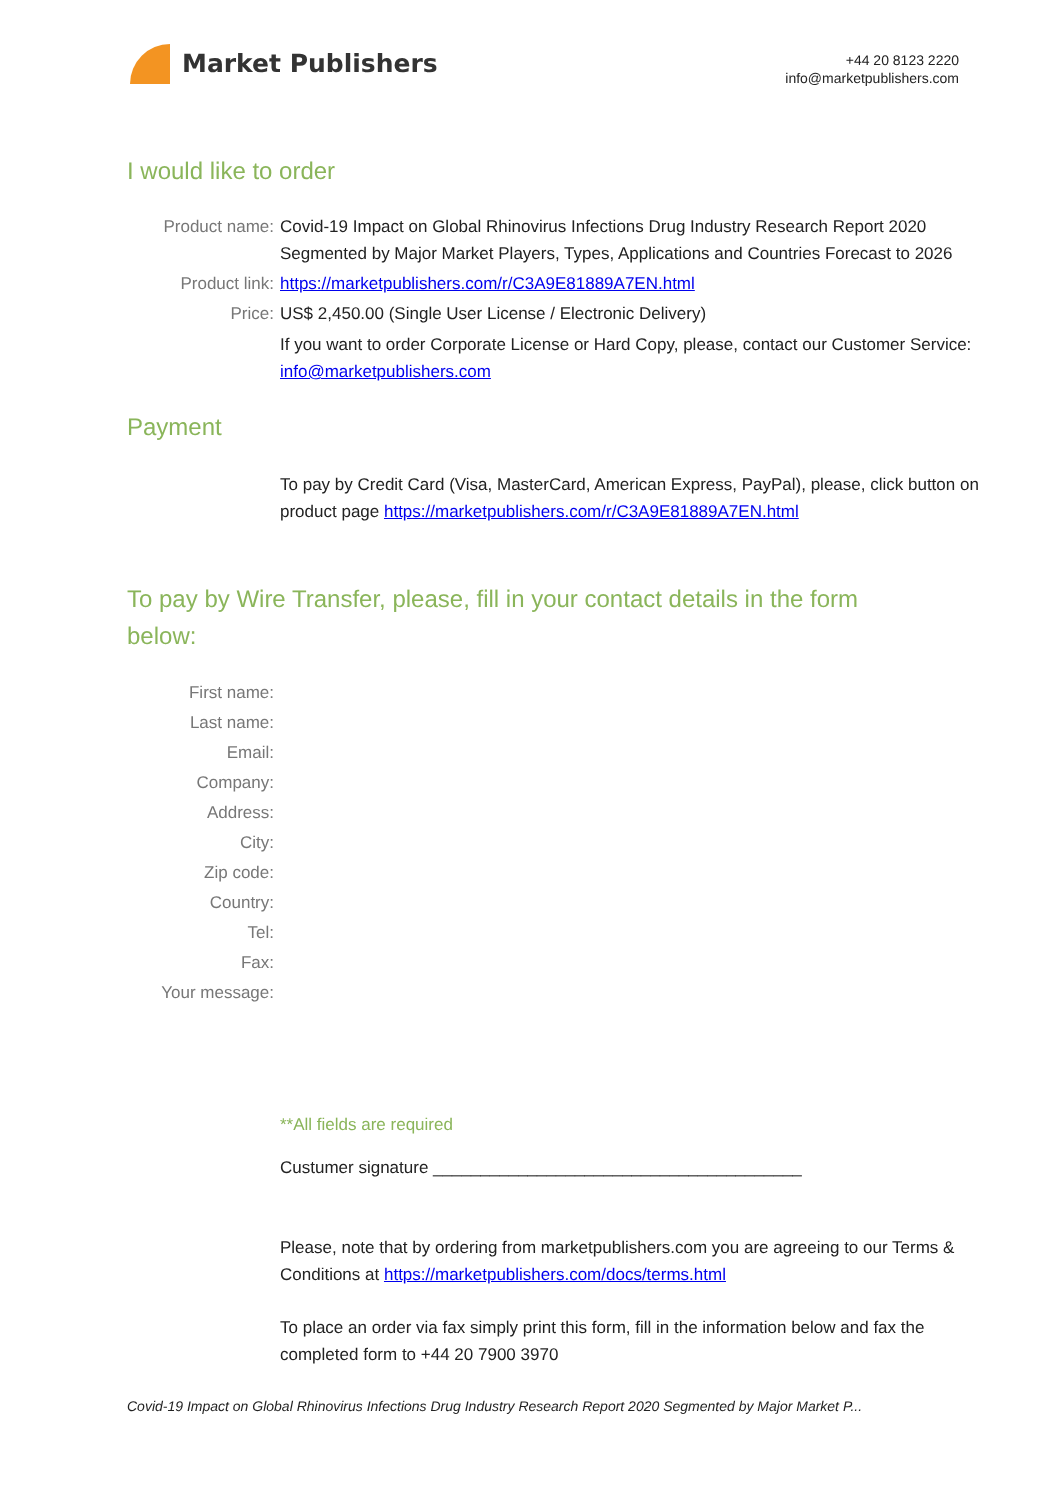Market Publishers
+44 20 8123 2220
info@marketpublishers.com
I would like to order
Product name: Covid-19 Impact on Global Rhinovirus Infections Drug Industry Research Report 2020 Segmented by Major Market Players, Types, Applications and Countries Forecast to 2026
Product link: https://marketpublishers.com/r/C3A9E81889A7EN.html
Price: US$ 2,450.00 (Single User License / Electronic Delivery)
If you want to order Corporate License or Hard Copy, please, contact our Customer Service:
info@marketpublishers.com
Payment
To pay by Credit Card (Visa, MasterCard, American Express, PayPal), please, click button on product page https://marketpublishers.com/r/C3A9E81889A7EN.html
To pay by Wire Transfer, please, fill in your contact details in the form below:
First name:
Last name:
Email:
Company:
Address:
City:
Zip code:
Country:
Tel:
Fax:
Your message:
**All fields are required
Custumer signature _______________________________________
Please, note that by ordering from marketpublishers.com you are agreeing to our Terms & Conditions at https://marketpublishers.com/docs/terms.html
To place an order via fax simply print this form, fill in the information below and fax the completed form to +44 20 7900 3970
Covid-19 Impact on Global Rhinovirus Infections Drug Industry Research Report 2020 Segmented by Major Market P...